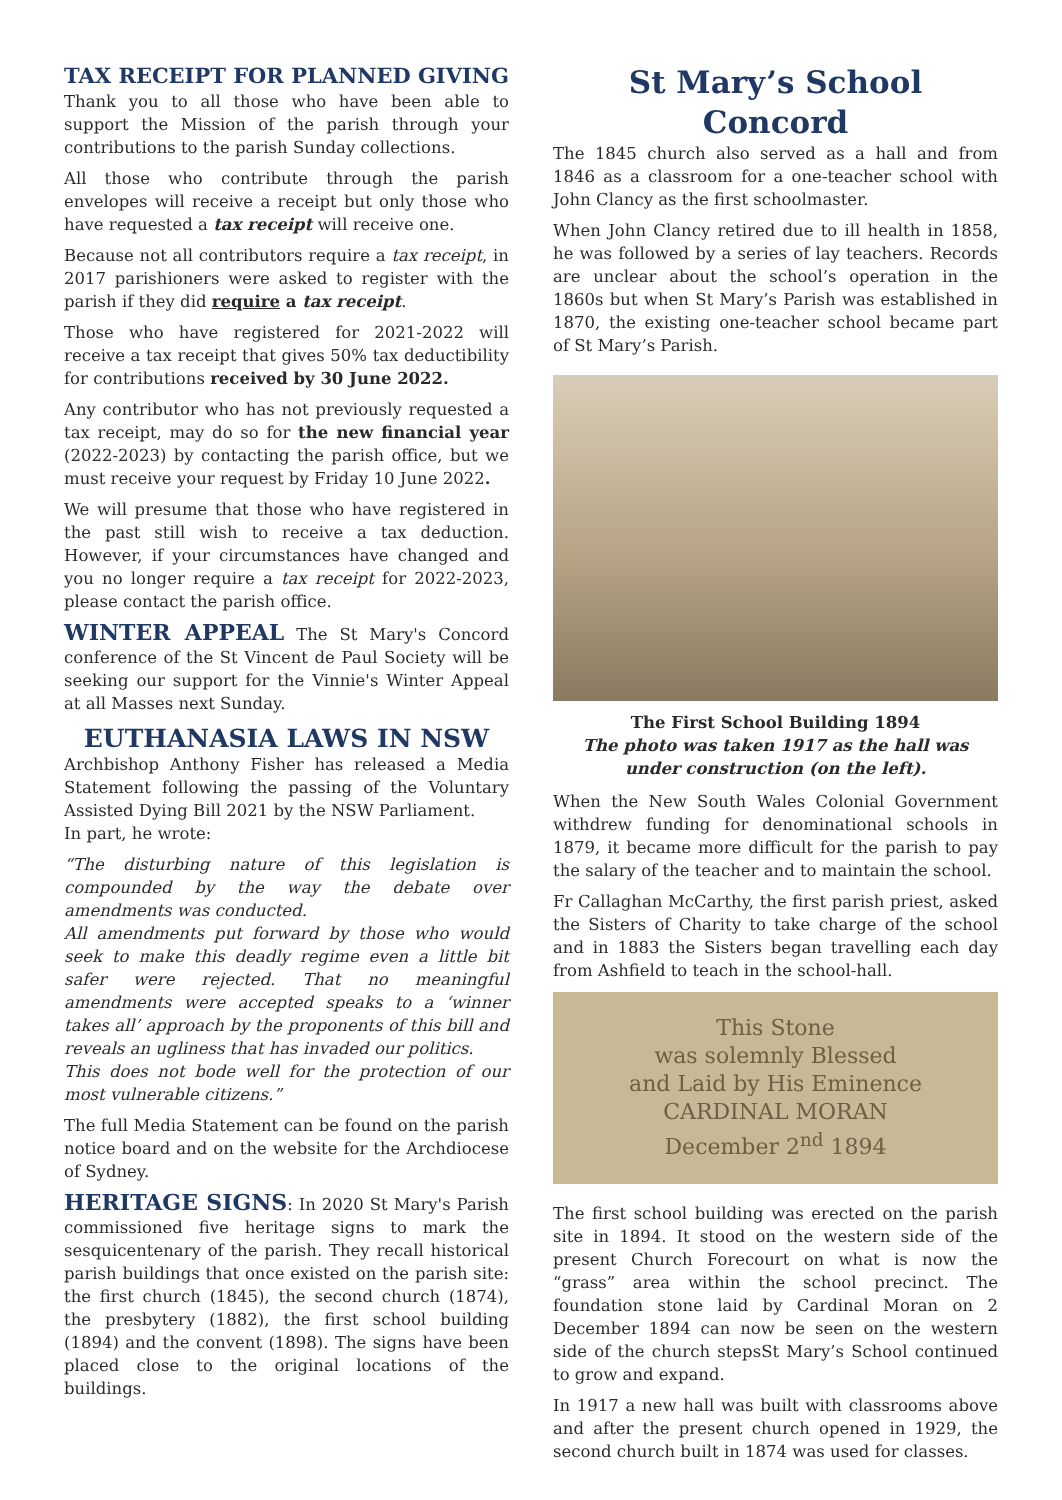TAX RECEIPT FOR PLANNED GIVING
Thank you to all those who have been able to support the Mission of the parish through your contributions to the parish Sunday collections.
All those who contribute through the parish envelopes will receive a receipt but only those who have requested a tax receipt will receive one.
Because not all contributors require a tax receipt, in 2017 parishioners were asked to register with the parish if they did require a tax receipt.
Those who have registered for 2021-2022 will receive a tax receipt that gives 50% tax deductibility for contributions received by 30 June 2022.
Any contributor who has not previously requested a tax receipt, may do so for the new financial year (2022-2023) by contacting the parish office, but we must receive your request by Friday 10 June 2022.
We will presume that those who have registered in the past still wish to receive a tax deduction. However, if your circumstances have changed and you no longer require a tax receipt for 2022-2023, please contact the parish office.
WINTER APPEAL The St Mary's Concord conference of the St Vincent de Paul Society will be seeking our support for the Vinnie's Winter Appeal at all Masses next Sunday.
EUTHANASIA LAWS IN NSW
Archbishop Anthony Fisher has released a Media Statement following the passing of the Voluntary Assisted Dying Bill 2021 by the NSW Parliament.
In part, he wrote:
“The disturbing nature of this legislation is compounded by the way the debate over amendments was conducted.
All amendments put forward by those who would seek to make this deadly regime even a little bit safer were rejected. That no meaningful amendments were accepted speaks to a ‘winner takes all’ approach by the proponents of this bill and reveals an ugliness that has invaded our politics.
This does not bode well for the protection of our most vulnerable citizens.”
The full Media Statement can be found on the parish notice board and on the website for the Archdiocese of Sydney.
HERITAGE SIGNS: In 2020 St Mary's Parish commissioned five heritage signs to mark the sesquicentenary of the parish. They recall historical parish buildings that once existed on the parish site: the first church (1845), the second church (1874), the presbytery (1882), the first school building (1894) and the convent (1898). The signs have been placed close to the original locations of the buildings.
St Mary’s School Concord
The 1845 church also served as a hall and from 1846 as a classroom for a one-teacher school with John Clancy as the first schoolmaster.
When John Clancy retired due to ill health in 1858, he was followed by a series of lay teachers. Records are unclear about the school’s operation in the 1860s but when St Mary’s Parish was established in 1870, the existing one-teacher school became part of St Mary’s Parish.
The First School Building 1894
The photo was taken 1917 as the hall was under construction (on the left).
When the New South Wales Colonial Government withdrew funding for denominational schools in 1879, it became more difficult for the parish to pay the salary of the teacher and to maintain the school.
Fr Callaghan McCarthy, the first parish priest, asked the Sisters of Charity to take charge of the school and in 1883 the Sisters began travelling each day from Ashfield to teach in the school-hall.
This Stone
was solemnly Blessed
and Laid by His Eminence
CARDINAL MORAN
December 2<sup>nd</sup> 1894
The first school building was erected on the parish site in 1894. It stood on the western side of the present Church Forecourt on what is now the “grass” area within the school precinct. The foundation stone laid by Cardinal Moran on 2 December 1894 can now be seen on the western side of the church stepsSt Mary’s School continued to grow and expand.
In 1917 a new hall was built with classrooms above and after the present church opened in 1929, the second church built in 1874 was used for classes.